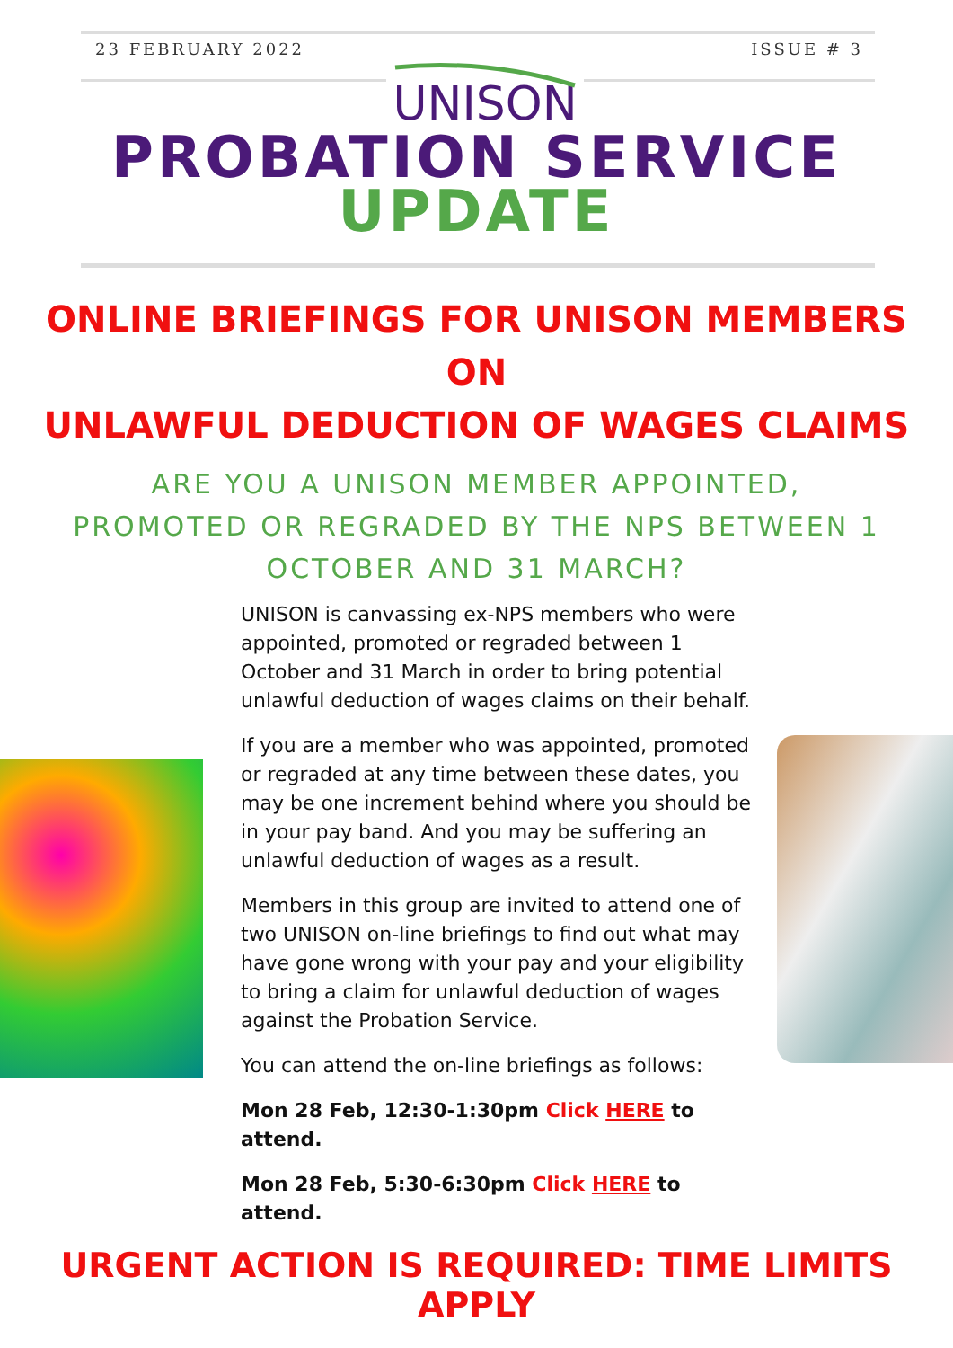23 FEBRUARY 2022 ISSUE # 3
UNISON
PROBATION SERVICE
UPDATE
ONLINE BRIEFINGS FOR UNISON MEMBERS
ON
UNLAWFUL DEDUCTION OF WAGES CLAIMS
ARE YOU A UNISON MEMBER APPOINTED,
PROMOTED OR REGRADED BY THE NPS BETWEEN 1
OCTOBER AND 31 MARCH?
UNISON is canvassing ex-NPS members who were appointed, promoted or regraded between 1 October and 31 March in order to bring potential unlawful deduction of wages claims on their behalf.
If you are a member who was appointed, promoted or regraded at any time between these dates, you may be one increment behind where you should be in your pay band. And you may be suffering an unlawful deduction of wages as a result.
Members in this group are invited to attend one of two UNISON on-line briefings to find out what may have gone wrong with your pay and your eligibility to bring a claim for unlawful deduction of wages against the Probation Service.
You can attend the on-line briefings as follows:
Mon 28 Feb, 12:30-1:30pm Click HERE to attend.
Mon 28 Feb, 5:30-6:30pm Click HERE to attend.
URGENT ACTION IS REQUIRED: TIME LIMITS APPLY